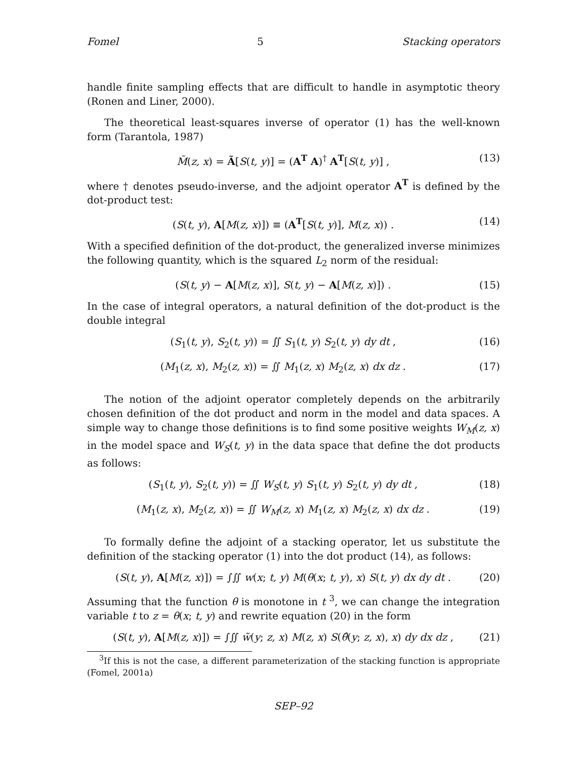Fomel 5 Stacking operators
handle finite sampling effects that are difficult to handle in asymptotic theory (Ronen and Liner, 2000).
The theoretical least-squares inverse of operator (1) has the well-known form (Tarantola, 1987)
M̃(z, x) = Ã[S(t, y)] = (A<sup>T</sup> A)<sup>†</sup> A<sup>T</sup>[S(t, y)] , (13)
where † denotes pseudo-inverse, and the adjoint operator A<sup>T</sup> is defined by the dot-product test:
(S(t, y), A[M(z, x)]) ≡ (A<sup>T</sup>[S(t, y)], M(z, x)) . (14)
With a specified definition of the dot-product, the generalized inverse minimizes the following quantity, which is the squared L<sub>2</sub> norm of the residual:
(S(t, y) − A[M(z, x)], S(t, y) − A[M(z, x)]) . (15)
In the case of integral operators, a natural definition of the dot-product is the double integral
(S<sub>1</sub>(t, y), S<sub>2</sub>(t, y)) = ∬ S<sub>1</sub>(t, y) S<sub>2</sub>(t, y) dy dt , (16)
(M<sub>1</sub>(z, x), M<sub>2</sub>(z, x)) = ∬ M<sub>1</sub>(z, x) M<sub>2</sub>(z, x) dx dz . (17)
The notion of the adjoint operator completely depends on the arbitrarily chosen definition of the dot product and norm in the model and data spaces. A simple way to change those definitions is to find some positive weights W<sub>M</sub>(z, x) in the model space and W<sub>S</sub>(t, y) in the data space that define the dot products as follows:
(S<sub>1</sub>(t, y), S<sub>2</sub>(t, y)) = ∬ W<sub>S</sub>(t, y) S<sub>1</sub>(t, y) S<sub>2</sub>(t, y) dy dt , (18)
(M<sub>1</sub>(z, x), M<sub>2</sub>(z, x)) = ∬ W<sub>M</sub>(z, x) M<sub>1</sub>(z, x) M<sub>2</sub>(z, x) dx dz . (19)
To formally define the adjoint of a stacking operator, let us substitute the definition of the stacking operator (1) into the dot product (14), as follows:
(S(t, y), A[M(z, x)]) = ∫∬ w(x; t, y) M(θ(x; t, y), x) S(t, y) dx dy dt . (20)
Assuming that the function θ is monotone in t <sup>3</sup>, we can change the integration variable t to z = θ(x; t, y) and rewrite equation (20) in the form
(S(t, y), A[M(z, x)]) = ∫∬ w̃(y; z, x) M(z, x) S(θ̂(y; z, x), x) dy dx dz , (21)
<sup>3</sup> If this is not the case, a different parameterization of the stacking function is appropriate (Fomel, 2001a)
SEP–92